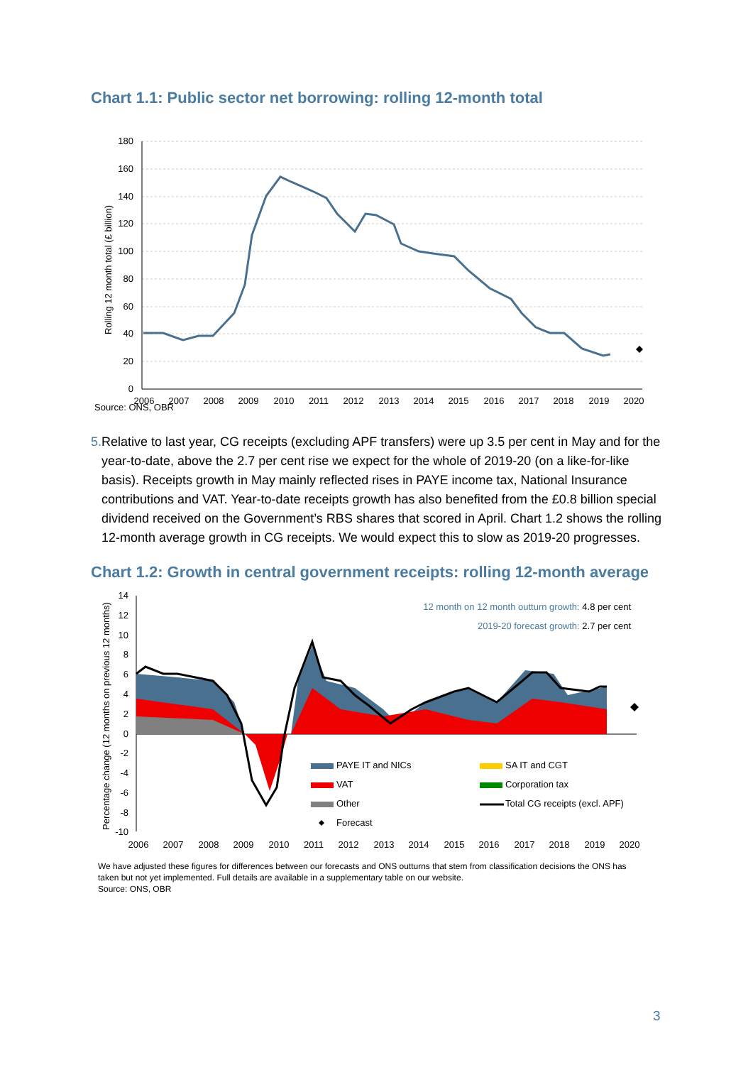Chart 1.1: Public sector net borrowing: rolling 12-month total
180
160
140
120
100
80
60
40
20
0
2006
2007
2008
2009
2010
2011
2012
2013
2014
2015
2016
2017
2018
2019
2020
Rolling 12 month total (£ billion)
Source: ONS, OBR
5. Relative to last year, CG receipts (excluding APF transfers) were up 3.5 per cent in May and for the year-to-date, above the 2.7 per cent rise we expect for the whole of 2019-20 (on a like-for-like basis). Receipts growth in May mainly reflected rises in PAYE income tax, National Insurance contributions and VAT. Year-to-date receipts growth has also benefited from the £0.8 billion special dividend received on the Government’s RBS shares that scored in April. Chart 1.2 shows the rolling 12-month average growth in CG receipts. We would expect this to slow as 2019-20 progresses.
Chart 1.2: Growth in central government receipts: rolling 12-month average
14
12
10
8
6
4
2
0
-2
-4
-6
-8
-10
2006
2007
2008
2009
2010
2011
2012
2013
2014
2015
2016
2017
2018
2019
2020
Percentage change (12 months on previous 12 months)
12 month on 12 month outturn growth: 4.8 per cent
2019-20 forecast growth: 2.7 per cent
PAYE IT and NICs
SA IT and CGT
VAT
Corporation tax
Other
Total CG receipts (excl. APF)
Forecast
We have adjusted these figures for differences between our forecasts and ONS outturns that stem from classification decisions the ONS has taken but not yet implemented. Full details are available in a supplementary table on our website.
Source: ONS, OBR
3